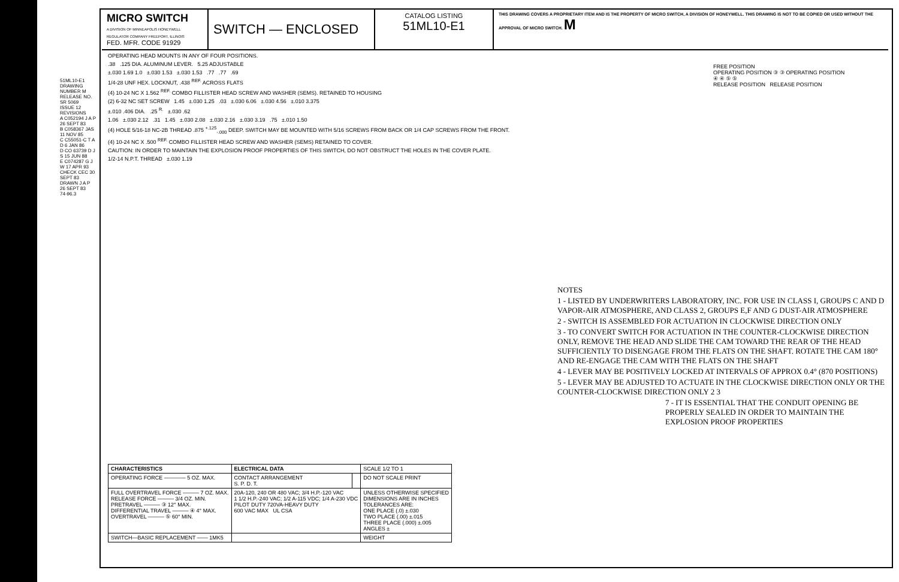51ML10-E1
DRAWING NUMBER M
RELEASE NO. SR 5069
ISSUE 12
REVISIONS
A C052194 J A P 26 SEPT 83
B C058367 JAS 11 NOV 85
C C55051-C T A D 6 JAN 86
D CO 63739 D J S 15 JUN 88
E C074287 G J W 17 APR 93
CHECK CEC 30 SEPT 83
DRAWN J A P 26 SEPT 83
74-96.3
MICRO SWITCH
A DIVISION OF MINNEAPOLIS HONEYWELL REGULATOR COMPANY FREEPORT, ILLINOIS
FED. MFR. CODE 91929
SWITCH — ENCLOSED
CATALOG LISTING
51ML10-E1
THIS DRAWING COVERS A PROPRIETARY ITEM AND IS THE PROPERTY OF MICRO SWITCH, A DIVISION OF HONEYWELL. THIS DRAWING IS NOT TO BE COPIED OR USED WITHOUT THE APPROVAL OF MICRO SWITCH. M
OPERATING HEAD MOUNTS IN ANY OF FOUR POSITIONS.
.38 .125 DIA. ALUMINUM LEVER. 5.25 ADJUSTABLE
±.030 1.69 1.0 ±.030 1.53 ±.030 1.53 .77 .77 .69
1/4-28 UNF HEX. LOCKNUT, .438 <sup>REF.</sup> ACROSS FLATS
(4) 10-24 NC X 1.562 <sup>REF.</sup> COMBO FILLISTER HEAD SCREW AND WASHER (SEMS). RETAINED TO HOUSING
(2) 6-32 NC SET SCREW 1.45 ±.030 1.25 .03 ±.030 6.06 ±.030 4.56 ±.010 3.375
±.010 .406 DIA. .25 <sup>R.</sup> ±.030 .62
1.06 ±.030 2.12 .31 1.45 ±.030 2.08 ±.030 2.16 ±.030 3.19 .75 ±.010 1.50
(4) HOLE 5/16-18 NC-2B THREAD .875 <sup>+.125</sup><sub>-.000</sub> DEEP. SWITCH MAY BE MOUNTED WITH 5/16 SCREWS FROM BACK OR 1/4 CAP SCREWS FROM THE FRONT.
(4) 10-24 NC X .500 <sup>REF.</sup> COMBO FILLISTER HEAD SCREW AND WASHER (SEMS) RETAINED TO COVER.
CAUTION: IN ORDER TO MAINTAIN THE EXPLOSION PROOF PROPERTIES OF THIS SWITCH, DO NOT OBSTRUCT THE HOLES IN THE COVER PLATE.
1/2-14 N.P.T. THREAD ±.030 1.19
FREE POSITION
OPERATING POSITION ③ ③ OPERATING POSITION
④ ④ ⑤ ⑤
RELEASE POSITION RELEASE POSITION
NOTES
1 - LISTED BY UNDERWRITERS LABORATORY, INC. FOR USE IN CLASS I, GROUPS C AND D VAPOR-AIR ATMOSPHERE, AND CLASS 2, GROUPS E,F AND G DUST-AIR ATMOSPHERE
2 - SWITCH IS ASSEMBLED FOR ACTUATION IN CLOCKWISE DIRECTION ONLY
3 - TO CONVERT SWITCH FOR ACTUATION IN THE COUNTER-CLOCKWISE DIRECTION ONLY, REMOVE THE HEAD AND SLIDE THE CAM TOWARD THE REAR OF THE HEAD SUFFICIENTLY TO DISENGAGE FROM THE FLATS ON THE SHAFT. ROTATE THE CAM 180° AND RE-ENGAGE THE CAM WITH THE FLATS ON THE SHAFT
4 - LEVER MAY BE POSITIVELY LOCKED AT INTERVALS OF APPROX 0.4° (870 POSITIONS)
5 - LEVER MAY BE ADJUSTED TO ACTUATE IN THE CLOCKWISE DIRECTION ONLY OR THE COUNTER-CLOCKWISE DIRECTION ONLY 2 3
7 - IT IS ESSENTIAL THAT THE CONDUIT OPENING BE PROPERLY SEALED IN ORDER TO MAINTAIN THE EXPLOSION PROOF PROPERTIES
| CHARACTERISTICS | ELECTRICAL DATA | | SCALE 1/2 TO 1 |
| OPERATING FORCE ———— 5 OZ. MAX. | CONTACT ARRANGEMENT S. P. D. T. | | DO NOT SCALE PRINT |
| FULL OVERTRAVEL FORCE ——— 7 OZ. MAX. RELEASE FORCE ——— 3/4 OZ. MIN. PRETRAVEL ——— ③ 12° MAX. DIFFERENTIAL TRAVEL ——— ④ 4° MAX. OVERTRAVEL ——— ⑤ 60° MIN. | 20A-120, 240 OR 480 VAC; 3/4 H.P.-120 VAC 1 1/2 H.P.-240 VAC; 1/2 A-115 VDC; 1/4 A-230 VDC PILOT DUTY 720VA-HEAVY DUTY 600 VAC MAX UL CSA | | UNLESS OTHERWISE SPECIFIED DIMENSIONS ARE IN INCHES TOLERANCES ARE: ONE PLACE (.0) ±.030 TWO PLACE (.00) ±.015 THREE PLACE (.000) ±.005 ANGLES ± |
| SWITCH—BASIC REPLACEMENT —— 1MK5 | | | WEIGHT |